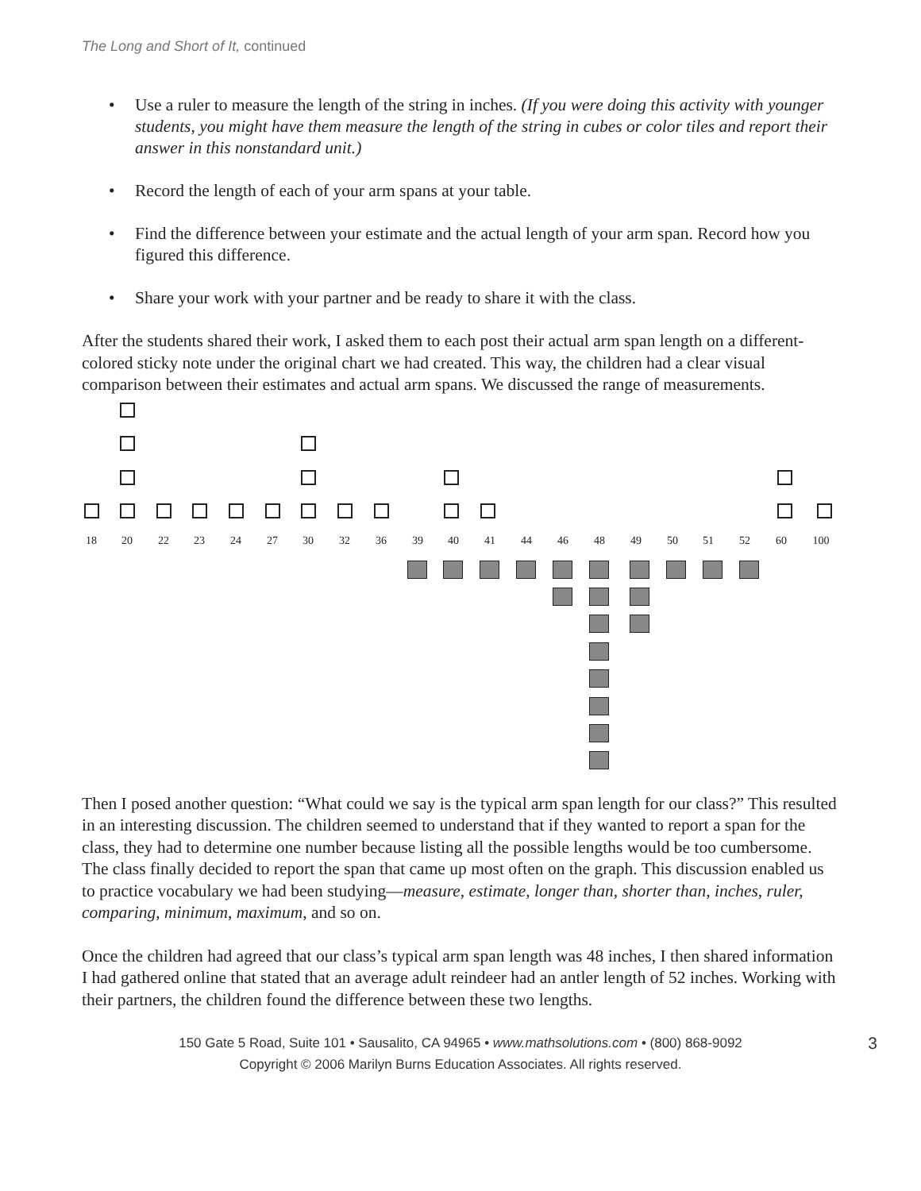The Long and Short of It, continued
• Use a ruler to measure the length of the string in inches. (If you were doing this activity with younger students, you might have them measure the length of the string in cubes or color tiles and report their answer in this nonstandard unit.)
• Record the length of each of your arm spans at your table.
• Find the difference between your estimate and the actual length of your arm span. Record how you figured this difference.
• Share your work with your partner and be ready to share it with the class.
After the students shared their work, I asked them to each post their actual arm span length on a different-colored sticky note under the original chart we had created. This way, the children had a clear visual comparison between their estimates and actual arm spans. We discussed the range of measurements.
18 20 22 23 24 27 30 32 36 39 40 41 44 46 48 49 50 51 52 60 100
Then I posed another question: “What could we say is the typical arm span length for our class?” This resulted in an interesting discussion. The children seemed to understand that if they wanted to report a span for the class, they had to determine one number because listing all the possible lengths would be too cumbersome. The class finally decided to report the span that came up most often on the graph. This discussion enabled us to practice vocabulary we had been studying—measure, estimate, longer than, shorter than, inches, ruler, comparing, minimum, maximum, and so on.
Once the children had agreed that our class’s typical arm span length was 48 inches, I then shared information I had gathered online that stated that an average adult reindeer had an antler length of 52 inches. Working with their partners, the children found the difference between these two lengths.
3 150 Gate 5 Road, Suite 101 • Sausalito, CA 94965 • www.mathsolutions.com • (800) 868-9092
Copyright © 2006 Marilyn Burns Education Associates. All rights reserved.